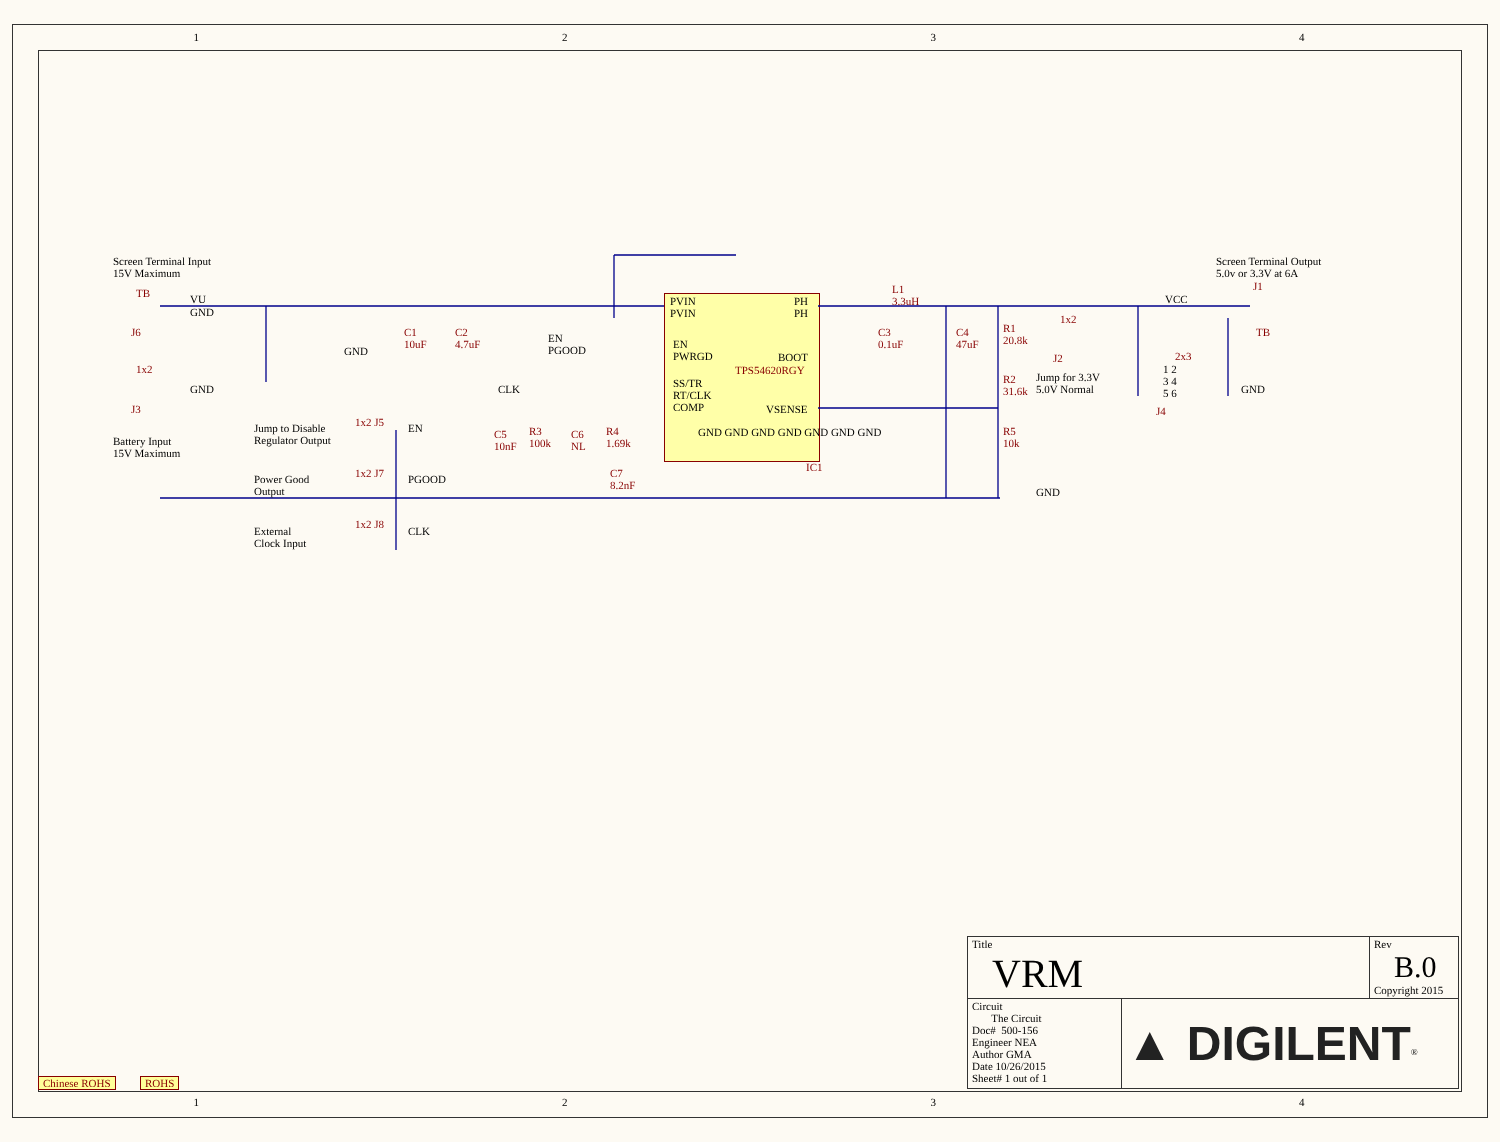1 2 3 4
Screen Terminal Input
15V Maximum
TB VU
GND
J6
1x2
GND
J3
Battery Input
15V Maximum
GND
C1
10uF
C2
4.7uF
EN
PGOOD
CLK
PVIN
PVIN
EN
PWRGD
SS/TR
RT/CLK
COMP
PH
PH
BOOT
TPS54620RGY
VSENSE
GND GND GND GND GND GND GND
IC1
L1
3.3uH
C3
0.1uF
C4
47uF
R1
20.8k
R2
31.6k
R5
10k
1x2
J2
Jump for 3.3V
5.0V Normal
VCC
Screen Terminal Output
5.0v or 3.3V at 6A
J1
TB
2x3
1 2
3 4
5 6
J4
GND
C5
10nF
R3
100k
C6
NL
R4
1.69k
C7
8.2nF
GND
Jump to Disable
Regulator Output
1x2 J5 EN
Power Good
Output
1x2 J7 PGOOD
External
Clock Input
1x2 J8
CLK
| Title VRM | | Rev B.0 Copyright 2015 |
| Circuit The Circuit Doc# 500-156 Engineer NEA Author GMA Date 10/26/2015 Sheet# 1 out of 1 | ▲ DIGILENT<sup>®</sup> | |
Chinese ROHS ROHS
1 2 3 4